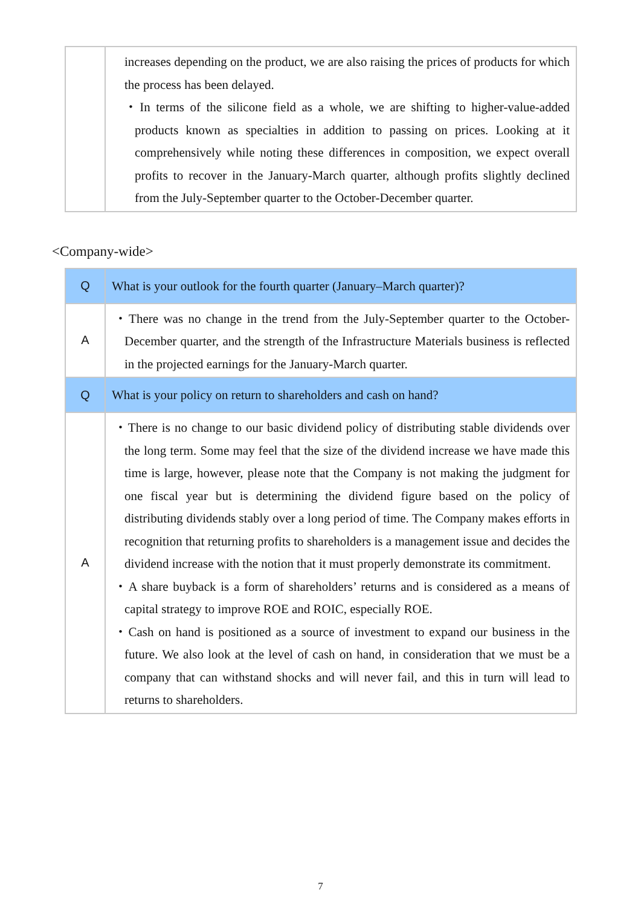| | increases depending on the product, we are also raising the prices of products for which the process has been delayed. ・In terms of the silicone field as a whole, we are shifting to higher-value-added products known as specialties in addition to passing on prices. Looking at it comprehensively while noting these differences in composition, we expect overall profits to recover in the January-March quarter, although profits slightly declined from the July-September quarter to the October-December quarter. |
<Company-wide>
| Q | What is your outlook for the fourth quarter (January–March quarter)? |
| A | ・There was no change in the trend from the July-September quarter to the October-December quarter, and the strength of the Infrastructure Materials business is reflected in the projected earnings for the January-March quarter. |
| Q | What is your policy on return to shareholders and cash on hand? |
| A | ・There is no change to our basic dividend policy of distributing stable dividends over the long term. Some may feel that the size of the dividend increase we have made this time is large, however, please note that the Company is not making the judgment for one fiscal year but is determining the dividend figure based on the policy of distributing dividends stably over a long period of time. The Company makes efforts in recognition that returning profits to shareholders is a management issue and decides the dividend increase with the notion that it must properly demonstrate its commitment. ・A share buyback is a form of shareholders’ returns and is considered as a means of capital strategy to improve ROE and ROIC, especially ROE. ・Cash on hand is positioned as a source of investment to expand our business in the future. We also look at the level of cash on hand, in consideration that we must be a company that can withstand shocks and will never fail, and this in turn will lead to returns to shareholders. |
7